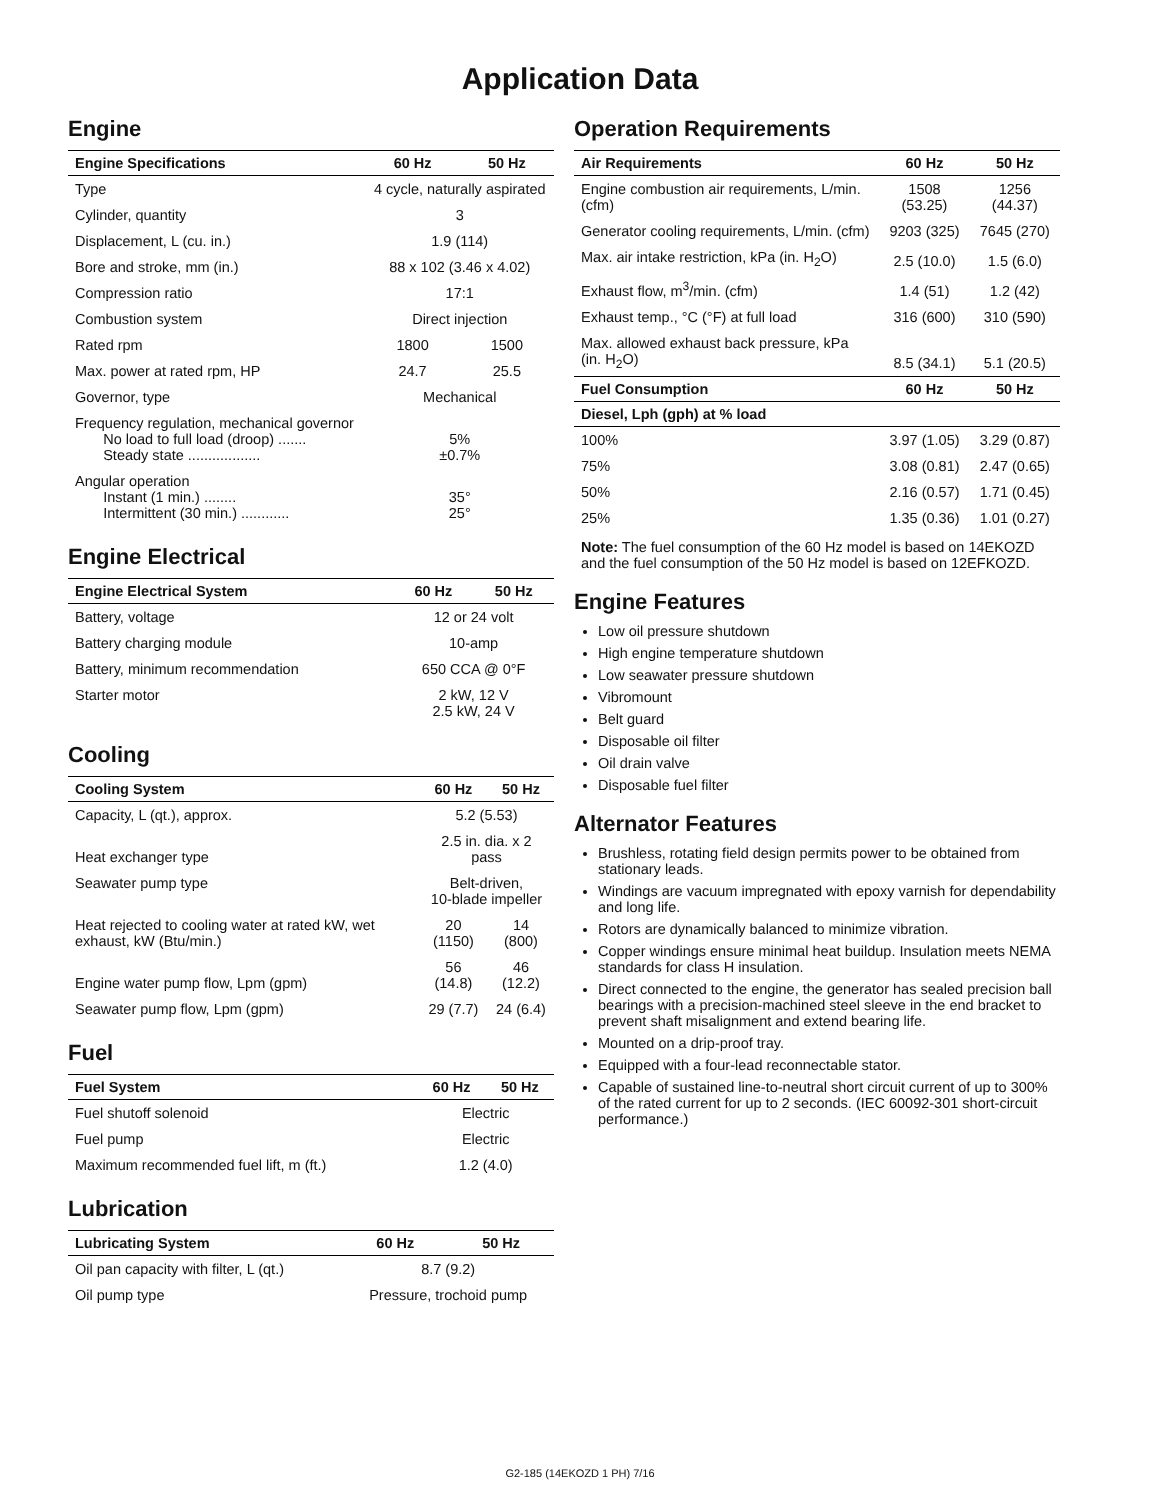Application Data
Engine
| Engine Specifications | 60 Hz | 50 Hz |
| --- | --- | --- |
| Type | 4 cycle, naturally aspirated | |
| Cylinder, quantity | 3 | |
| Displacement, L (cu. in.) | 1.9 (114) | |
| Bore and stroke, mm (in.) | 88 x 102 (3.46 x 4.02) | |
| Compression ratio | 17:1 | |
| Combustion system | Direct injection | |
| Rated rpm | 1800 | 1500 |
| Max. power at rated rpm, HP | 24.7 | 25.5 |
| Governor, type | Mechanical | |
| Frequency regulation, mechanical governor No load to full load (droop) ....... Steady state .................. | 5% ±0.7% | |
| Angular operation Instant (1 min.) ........ Intermittent (30 min.) ............ | 35° 25° | |
Engine Electrical
| Engine Electrical System | 60 Hz | 50 Hz |
| --- | --- | --- |
| Battery, voltage | 12 or 24 volt | |
| Battery charging module | 10-amp | |
| Battery, minimum recommendation | 650 CCA @ 0°F | |
| Starter motor | 2 kW, 12 V 2.5 kW, 24 V | |
Cooling
| Cooling System | 60 Hz | 50 Hz |
| --- | --- | --- |
| Capacity, L (qt.), approx. | 5.2 (5.53) | |
| Heat exchanger type | 2.5 in. dia. x 2 pass | |
| Seawater pump type | Belt-driven, 10-blade impeller | |
| Heat rejected to cooling water at rated kW, wet exhaust, kW (Btu/min.) | 20 (1150) | 14 (800) |
| Engine water pump flow, Lpm (gpm) | 56 (14.8) | 46 (12.2) |
| Seawater pump flow, Lpm (gpm) | 29 (7.7) | 24 (6.4) |
Fuel
| Fuel System | 60 Hz | 50 Hz |
| --- | --- | --- |
| Fuel shutoff solenoid | Electric | |
| Fuel pump | Electric | |
| Maximum recommended fuel lift, m (ft.) | 1.2 (4.0) | |
Lubrication
| Lubricating System | 60 Hz | 50 Hz |
| --- | --- | --- |
| Oil pan capacity with filter, L (qt.) | 8.7 (9.2) | |
| Oil pump type | Pressure, trochoid pump | |
Operation Requirements
| Air Requirements | 60 Hz | 50 Hz |
| --- | --- | --- |
| Engine combustion air requirements, L/min. (cfm) | 1508 (53.25) | 1256 (44.37) |
| Generator cooling requirements, L/min. (cfm) | 9203 (325) | 7645 (270) |
| Max. air intake restriction, kPa (in. H<sub>2</sub>O) | 2.5 (10.0) | 1.5 (6.0) |
| Exhaust flow, m<sup>3</sup>/min. (cfm) | 1.4 (51) | 1.2 (42) |
| Exhaust temp., °C (°F) at full load | 316 (600) | 310 (590) |
| Max. allowed exhaust back pressure, kPa (in. H<sub>2</sub>O) | 8.5 (34.1) | 5.1 (20.5) |
| Fuel Consumption | 60 Hz | 50 Hz |
| Diesel, Lph (gph) at % load | | |
| 100% | 3.97 (1.05) | 3.29 (0.87) |
| 75% | 3.08 (0.81) | 2.47 (0.65) |
| 50% | 2.16 (0.57) | 1.71 (0.45) |
| 25% | 1.35 (0.36) | 1.01 (0.27) |
Note: The fuel consumption of the 60 Hz model is based on 14EKOZD and the fuel consumption of the 50 Hz model is based on 12EFKOZD.
Engine Features
Low oil pressure shutdown
High engine temperature shutdown
Low seawater pressure shutdown
Vibromount
Belt guard
Disposable oil filter
Oil drain valve
Disposable fuel filter
Alternator Features
Brushless, rotating field design permits power to be obtained from stationary leads.
Windings are vacuum impregnated with epoxy varnish for dependability and long life.
Rotors are dynamically balanced to minimize vibration.
Copper windings ensure minimal heat buildup. Insulation meets NEMA standards for class H insulation.
Direct connected to the engine, the generator has sealed precision ball bearings with a precision-machined steel sleeve in the end bracket to prevent shaft misalignment and extend bearing life.
Mounted on a drip-proof tray.
Equipped with a four-lead reconnectable stator.
Capable of sustained line-to-neutral short circuit current of up to 300% of the rated current for up to 2 seconds. (IEC 60092-301 short-circuit performance.)
G2-185 (14EKOZD 1 PH) 7/16